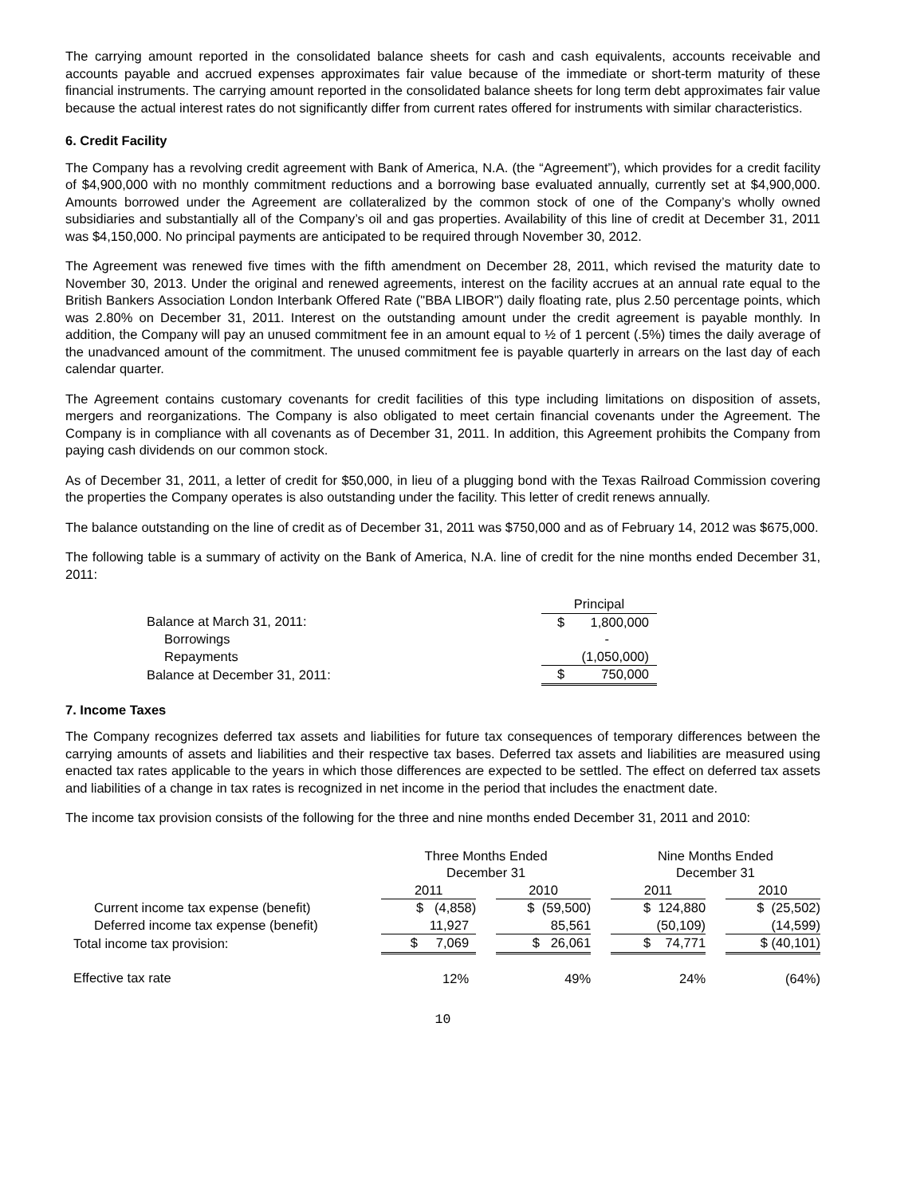The carrying amount reported in the consolidated balance sheets for cash and cash equivalents, accounts receivable and accounts payable and accrued expenses approximates fair value because of the immediate or short-term maturity of these financial instruments. The carrying amount reported in the consolidated balance sheets for long term debt approximates fair value because the actual interest rates do not significantly differ from current rates offered for instruments with similar characteristics.
6. Credit Facility
The Company has a revolving credit agreement with Bank of America, N.A. (the “Agreement”), which provides for a credit facility of $4,900,000 with no monthly commitment reductions and a borrowing base evaluated annually, currently set at $4,900,000. Amounts borrowed under the Agreement are collateralized by the common stock of one of the Company’s wholly owned subsidiaries and substantially all of the Company’s oil and gas properties. Availability of this line of credit at December 31, 2011 was $4,150,000. No principal payments are anticipated to be required through November 30, 2012.
The Agreement was renewed five times with the fifth amendment on December 28, 2011, which revised the maturity date to November 30, 2013. Under the original and renewed agreements, interest on the facility accrues at an annual rate equal to the British Bankers Association London Interbank Offered Rate ("BBA LIBOR") daily floating rate, plus 2.50 percentage points, which was 2.80% on December 31, 2011. Interest on the outstanding amount under the credit agreement is payable monthly. In addition, the Company will pay an unused commitment fee in an amount equal to ½ of 1 percent (.5%) times the daily average of the unadvanced amount of the commitment. The unused commitment fee is payable quarterly in arrears on the last day of each calendar quarter.
The Agreement contains customary covenants for credit facilities of this type including limitations on disposition of assets, mergers and reorganizations. The Company is also obligated to meet certain financial covenants under the Agreement. The Company is in compliance with all covenants as of December 31, 2011. In addition, this Agreement prohibits the Company from paying cash dividends on our common stock.
As of December 31, 2011, a letter of credit for $50,000, in lieu of a plugging bond with the Texas Railroad Commission covering the properties the Company operates is also outstanding under the facility. This letter of credit renews annually.
The balance outstanding on the line of credit as of December 31, 2011 was $750,000 and as of February 14, 2012 was $675,000.
The following table is a summary of activity on the Bank of America, N.A. line of credit for the nine months ended December 31, 2011:
| | Principal | |
| Balance at March 31, 2011: | $ | 1,800,000 |
| Borrowings | | - |
| Repayments | | (1,050,000) |
| Balance at December 31, 2011: | $ | 750,000 |
7. Income Taxes
The Company recognizes deferred tax assets and liabilities for future tax consequences of temporary differences between the carrying amounts of assets and liabilities and their respective tax bases. Deferred tax assets and liabilities are measured using enacted tax rates applicable to the years in which those differences are expected to be settled. The effect on deferred tax assets and liabilities of a change in tax rates is recognized in net income in the period that includes the enactment date.
The income tax provision consists of the following for the three and nine months ended December 31, 2011 and 2010:
| | Three Months Ended December 31 | | | | Nine Months Ended December 31 | | |
| | 2011 | | 2010 | | 2011 | | 2010 |
| Current income tax expense (benefit) | $ (4,858) | | $ (59,500) | | $ 124,880 | | $ (25,502) |
| Deferred income tax expense (benefit) | 11,927 | | 85,561 | | (50,109) | | (14,599) |
| Total income tax provision: | $ 7,069 | | $ 26,061 | | $ 74,771 | | $ (40,101) |
| Effective tax rate | 12% | | 49% | | 24% | | (64%) |
10